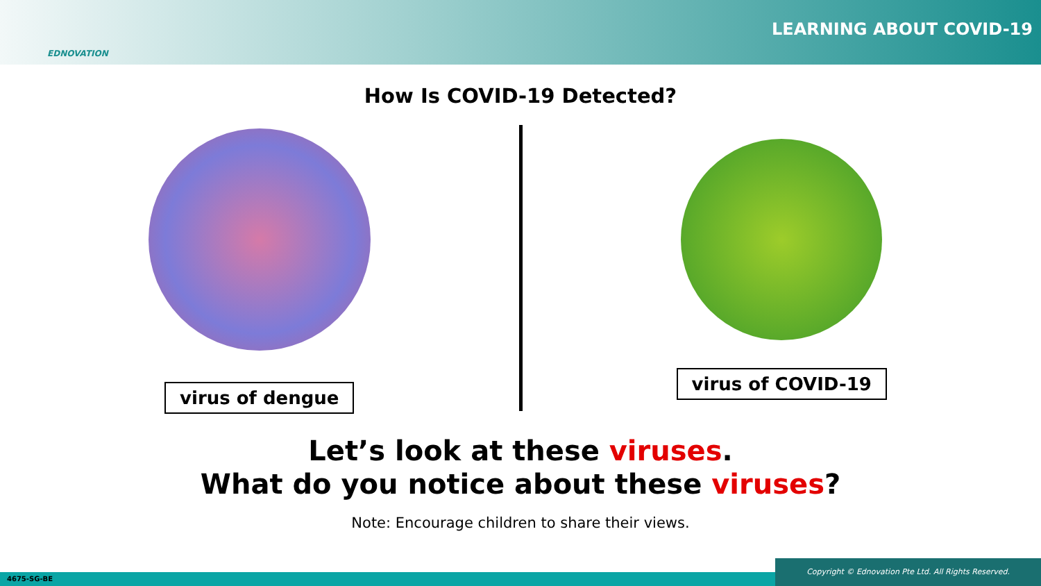EDNOVATION
LEARNING ABOUT COVID-19
How Is COVID-19 Detected?
virus of dengue
virus of COVID-19
Let’s look at these viruses.
What do you notice about these viruses?
Note: Encourage children to share their views.
4675-SG-BE Copyright © Ednovation Pte Ltd. All Rights Reserved.